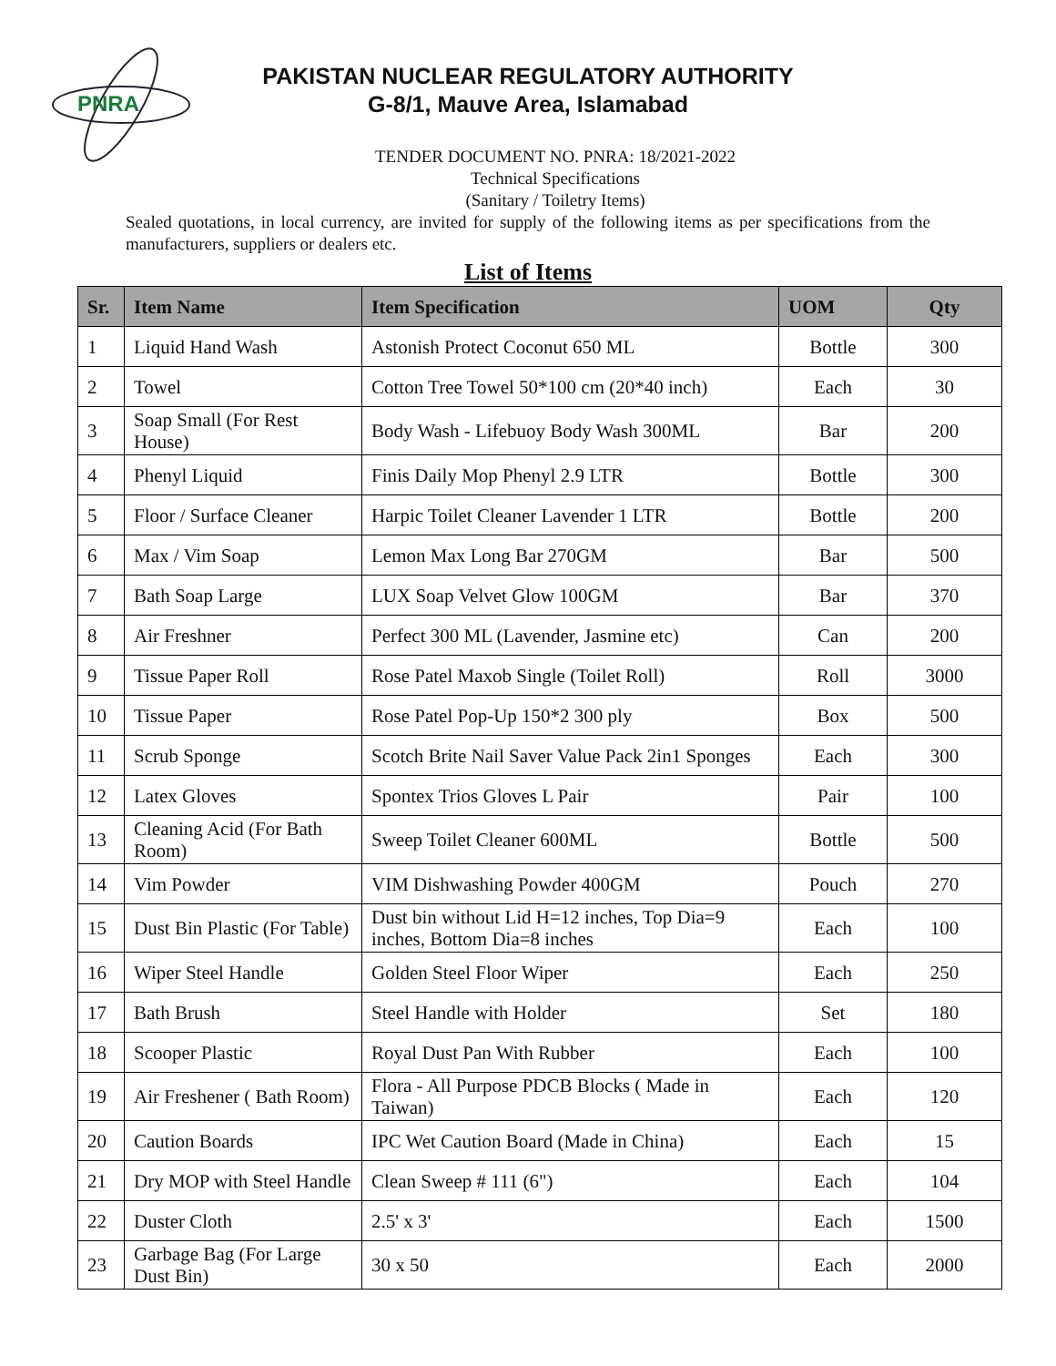PNRA
PAKISTAN NUCLEAR REGULATORY AUTHORITY
G-8/1, Mauve Area, Islamabad
TENDER DOCUMENT NO. PNRA: 18/2021-2022
Technical Specifications
(Sanitary / Toiletry Items)
Sealed quotations, in local currency, are invited for supply of the following items as per specifications from the manufacturers, suppliers or dealers etc.
List of Items
| Sr. | Item Name | Item Specification | UOM | Qty |
| --- | --- | --- | --- | --- |
| 1 | Liquid Hand Wash | Astonish Protect Coconut 650 ML | Bottle | 300 |
| 2 | Towel | Cotton Tree Towel 50*100 cm (20*40 inch) | Each | 30 |
| 3 | Soap Small (For Rest House) | Body Wash - Lifebuoy Body Wash 300ML | Bar | 200 |
| 4 | Phenyl Liquid | Finis Daily Mop Phenyl 2.9 LTR | Bottle | 300 |
| 5 | Floor / Surface Cleaner | Harpic Toilet Cleaner Lavender 1 LTR | Bottle | 200 |
| 6 | Max / Vim Soap | Lemon Max Long Bar 270GM | Bar | 500 |
| 7 | Bath Soap Large | LUX Soap Velvet Glow 100GM | Bar | 370 |
| 8 | Air Freshner | Perfect 300 ML (Lavender, Jasmine etc) | Can | 200 |
| 9 | Tissue Paper Roll | Rose Patel Maxob Single (Toilet Roll) | Roll | 3000 |
| 10 | Tissue Paper | Rose Patel Pop-Up 150*2 300 ply | Box | 500 |
| 11 | Scrub Sponge | Scotch Brite Nail Saver Value Pack 2in1 Sponges | Each | 300 |
| 12 | Latex Gloves | Spontex Trios Gloves L Pair | Pair | 100 |
| 13 | Cleaning Acid (For Bath Room) | Sweep Toilet Cleaner 600ML | Bottle | 500 |
| 14 | Vim Powder | VIM Dishwashing Powder 400GM | Pouch | 270 |
| 15 | Dust Bin Plastic (For Table) | Dust bin without Lid H=12 inches, Top Dia=9 inches, Bottom Dia=8 inches | Each | 100 |
| 16 | Wiper Steel Handle | Golden Steel Floor Wiper | Each | 250 |
| 17 | Bath Brush | Steel Handle with Holder | Set | 180 |
| 18 | Scooper Plastic | Royal Dust Pan With Rubber | Each | 100 |
| 19 | Air Freshener ( Bath Room) | Flora - All Purpose PDCB Blocks ( Made in Taiwan) | Each | 120 |
| 20 | Caution Boards | IPC Wet Caution Board (Made in China) | Each | 15 |
| 21 | Dry MOP with Steel Handle | Clean Sweep # 111 (6") | Each | 104 |
| 22 | Duster Cloth | 2.5' x 3' | Each | 1500 |
| 23 | Garbage Bag (For Large Dust Bin) | 30 x 50 | Each | 2000 |